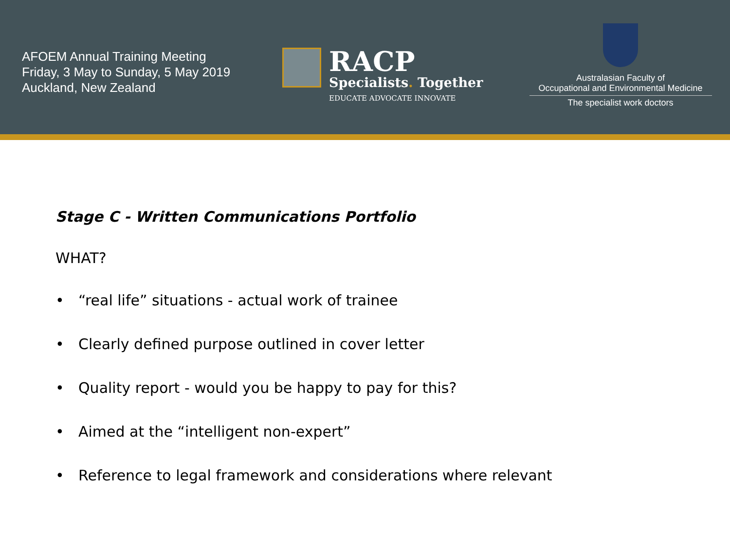AFOEM Annual Training Meeting
Friday, 3 May to Sunday, 5 May 2019
Auckland, New Zealand
RACP
Specialists. Together
EDUCATE ADVOCATE INNOVATE
Australasian Faculty of
Occupational and Environmental Medicine
The specialist work doctors
Stage C - Written Communications Portfolio
WHAT?
• “real life” situations - actual work of trainee
• Clearly defined purpose outlined in cover letter
• Quality report - would you be happy to pay for this?
• Aimed at the “intelligent non-expert”
• Reference to legal framework and considerations where relevant